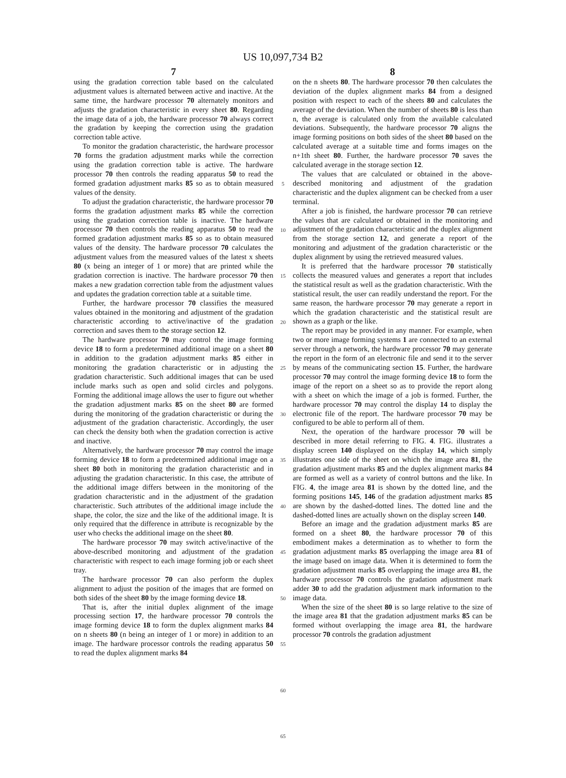US 10,097,734 B2
7
using the gradation correction table based on the calculated adjustment values is alternated between active and inactive. At the same time, the hardware processor 70 alternately monitors and adjusts the gradation characteristic in every sheet 80. Regarding the image data of a job, the hardware processor 70 always correct the gradation by keeping the correction using the gradation correction table active.
To monitor the gradation characteristic, the hardware processor 70 forms the gradation adjustment marks while the correction using the gradation correction table is active. The hardware processor 70 then controls the reading apparatus 50 to read the formed gradation adjustment marks 85 so as to obtain measured values of the density.
To adjust the gradation characteristic, the hardware processor 70 forms the gradation adjustment marks 85 while the correction using the gradation correction table is inactive. The hardware processor 70 then controls the reading apparatus 50 to read the formed gradation adjustment marks 85 so as to obtain measured values of the density. The hardware processor 70 calculates the adjustment values from the measured values of the latest x sheets 80 (x being an integer of 1 or more) that are printed while the gradation correction is inactive. The hardware processor 70 then makes a new gradation correction table from the adjustment values and updates the gradation correction table at a suitable time.
Further, the hardware processor 70 classifies the measured values obtained in the monitoring and adjustment of the gradation characteristic according to active/inactive of the gradation correction and saves them to the storage section 12.
The hardware processor 70 may control the image forming device 18 to form a predetermined additional image on a sheet 80 in addition to the gradation adjustment marks 85 either in monitoring the gradation characteristic or in adjusting the gradation characteristic. Such additional images that can be used include marks such as open and solid circles and polygons. Forming the additional image allows the user to figure out whether the gradation adjustment marks 85 on the sheet 80 are formed during the monitoring of the gradation characteristic or during the adjustment of the gradation characteristic. Accordingly, the user can check the density both when the gradation correction is active and inactive.
Alternatively, the hardware processor 70 may control the image forming device 18 to form a predetermined additional image on a sheet 80 both in monitoring the gradation characteristic and in adjusting the gradation characteristic. In this case, the attribute of the additional image differs between in the monitoring of the gradation characteristic and in the adjustment of the gradation characteristic. Such attributes of the additional image include the shape, the color, the size and the like of the additional image. It is only required that the difference in attribute is recognizable by the user who checks the additional image on the sheet 80.
The hardware processor 70 may switch active/inactive of the above-described monitoring and adjustment of the gradation characteristic with respect to each image forming job or each sheet tray.
The hardware processor 70 can also perform the duplex alignment to adjust the position of the images that are formed on both sides of the sheet 80 by the image forming device 18.
That is, after the initial duplex alignment of the image processing section 17, the hardware processor 70 controls the image forming device 18 to form the duplex alignment marks 84 on n sheets 80 (n being an integer of 1 or more) in addition to an image. The hardware processor controls the reading apparatus 50 to read the duplex alignment marks 84
5
10
15
20
25
30
35
40
45
50
55
60
65
8
on the n sheets 80. The hardware processor 70 then calculates the deviation of the duplex alignment marks 84 from a designed position with respect to each of the sheets 80 and calculates the average of the deviation. When the number of sheets 80 is less than n, the average is calculated only from the available calculated deviations. Subsequently, the hardware processor 70 aligns the image forming positions on both sides of the sheet 80 based on the calculated average at a suitable time and forms images on the n+1th sheet 80. Further, the hardware processor 70 saves the calculated average in the storage section 12.
The values that are calculated or obtained in the above-described monitoring and adjustment of the gradation characteristic and the duplex alignment can be checked from a user terminal.
After a job is finished, the hardware processor 70 can retrieve the values that are calculated or obtained in the monitoring and adjustment of the gradation characteristic and the duplex alignment from the storage section 12, and generate a report of the monitoring and adjustment of the gradation characteristic or the duplex alignment by using the retrieved measured values.
It is preferred that the hardware processor 70 statistically collects the measured values and generates a report that includes the statistical result as well as the gradation characteristic. With the statistical result, the user can readily understand the report. For the same reason, the hardware processor 70 may generate a report in which the gradation characteristic and the statistical result are shown as a graph or the like.
The report may be provided in any manner. For example, when two or more image forming systems 1 are connected to an external server through a network, the hardware processor 70 may generate the report in the form of an electronic file and send it to the server by means of the communicating section 15. Further, the hardware processor 70 may control the image forming device 18 to form the image of the report on a sheet so as to provide the report along with a sheet on which the image of a job is formed. Further, the hardware processor 70 may control the display 14 to display the electronic file of the report. The hardware processor 70 may be configured to be able to perform all of them.
Next, the operation of the hardware processor 70 will be described in more detail referring to FIG. 4. FIG. illustrates a display screen 140 displayed on the display 14, which simply illustrates one side of the sheet on which the image area 81, the gradation adjustment marks 85 and the duplex alignment marks 84 are formed as well as a variety of control buttons and the like. In FIG. 4, the image area 81 is shown by the dotted line, and the forming positions 145, 146 of the gradation adjustment marks 85 are shown by the dashed-dotted lines. The dotted line and the dashed-dotted lines are actually shown on the display screen 140.
Before an image and the gradation adjustment marks 85 are formed on a sheet 80, the hardware processor 70 of this embodiment makes a determination as to whether to form the gradation adjustment marks 85 overlapping the image area 81 of the image based on image data. When it is determined to form the gradation adjustment marks 85 overlapping the image area 81, the hardware processor 70 controls the gradation adjustment mark adder 30 to add the gradation adjustment mark information to the image data.
When the size of the sheet 80 is so large relative to the size of the image area 81 that the gradation adjustment marks 85 can be formed without overlapping the image area 81, the hardware processor 70 controls the gradation adjustment